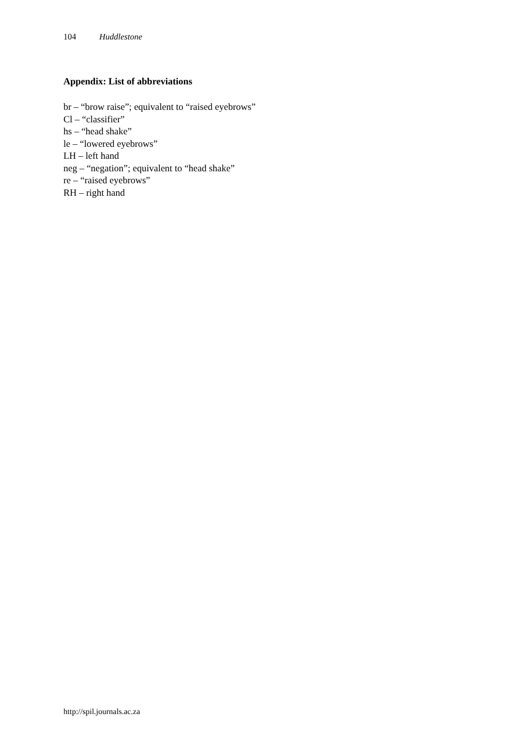104 Huddlestone
Appendix: List of abbreviations
br – “brow raise”; equivalent to “raised eyebrows”
Cl – “classifier”
hs – “head shake”
le – “lowered eyebrows”
LH – left hand
neg – “negation”; equivalent to “head shake”
re – “raised eyebrows”
RH – right hand
http://spil.journals.ac.za